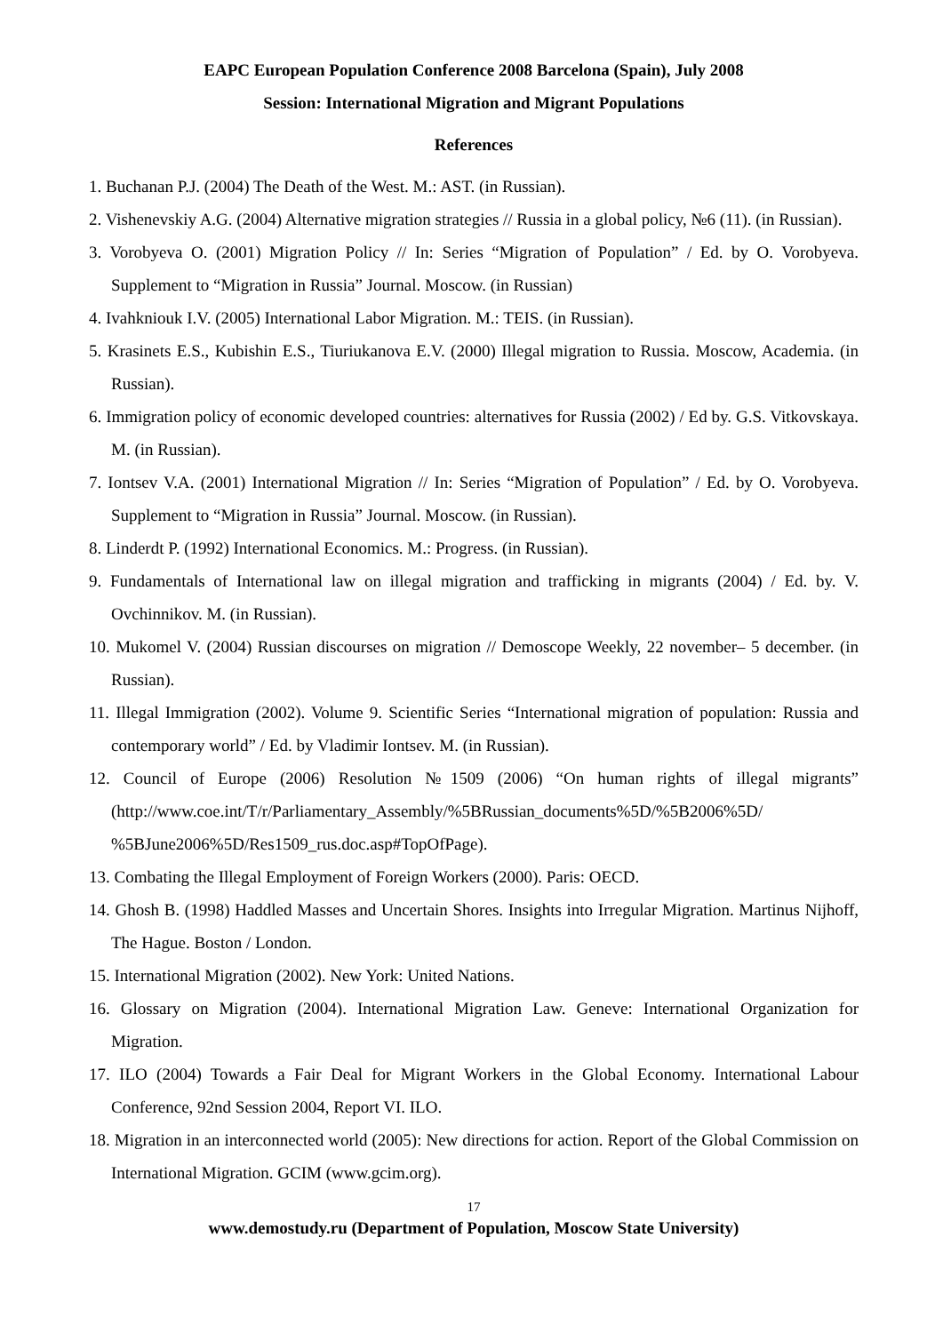EAPC European Population Conference 2008 Barcelona (Spain), July 2008
Session: International Migration and Migrant Populations
References
1. Buchanan P.J. (2004) The Death of the West. M.: AST. (in Russian).
2. Vishenevskiy A.G. (2004) Alternative migration strategies // Russia in a global policy, №6 (11). (in Russian).
3. Vorobyeva O. (2001) Migration Policy // In: Series “Migration of Population” / Ed. by O. Vorobyeva. Supplement to “Migration in Russia” Journal. Moscow. (in Russian)
4. Ivahkniouk I.V. (2005) International Labor Migration. M.: TEIS. (in Russian).
5. Krasinets E.S., Kubishin E.S., Tiuriukanova E.V. (2000) Illegal migration to Russia. Moscow, Academia. (in Russian).
6. Immigration policy of economic developed countries: alternatives for Russia (2002) / Ed by. G.S. Vitkovskaya. M. (in Russian).
7. Iontsev V.A. (2001) International Migration // In: Series “Migration of Population” / Ed. by O. Vorobyeva. Supplement to “Migration in Russia” Journal. Moscow. (in Russian).
8. Linderdt P. (1992) International Economics. M.: Progress. (in Russian).
9. Fundamentals of International law on illegal migration and trafficking in migrants (2004) / Ed. by. V. Ovchinnikov. M. (in Russian).
10. Mukomel V. (2004) Russian discourses on migration // Demoscope Weekly, 22 november– 5 december. (in Russian).
11. Illegal Immigration (2002). Volume 9. Scientific Series “International migration of population: Russia and contemporary world” / Ed. by Vladimir Iontsev. M. (in Russian).
12. Council of Europe (2006) Resolution №1509 (2006) “On human rights of illegal migrants” (http://www.coe.int/T/r/Parliamentary_Assembly/%5BRussian_documents%5D/%5B2006%5D/ %5BJune2006%5D/Res1509_rus.doc.asp#TopOfPage).
13. Combating the Illegal Employment of Foreign Workers (2000). Paris: OECD.
14. Ghosh B. (1998) Haddled Masses and Uncertain Shores. Insights into Irregular Migration. Martinus Nijhoff, The Hague. Boston / London.
15. International Migration (2002). New York: United Nations.
16. Glossary on Migration (2004). International Migration Law. Geneve: International Organization for Migration.
17. ILO (2004) Towards a Fair Deal for Migrant Workers in the Global Economy. International Labour Conference, 92nd Session 2004, Report VI. ILO.
18. Migration in an interconnected world (2005): New directions for action. Report of the Global Commission on International Migration. GCIM (www.gcim.org).
17
www.demostudy.ru (Department of Population, Moscow State University)